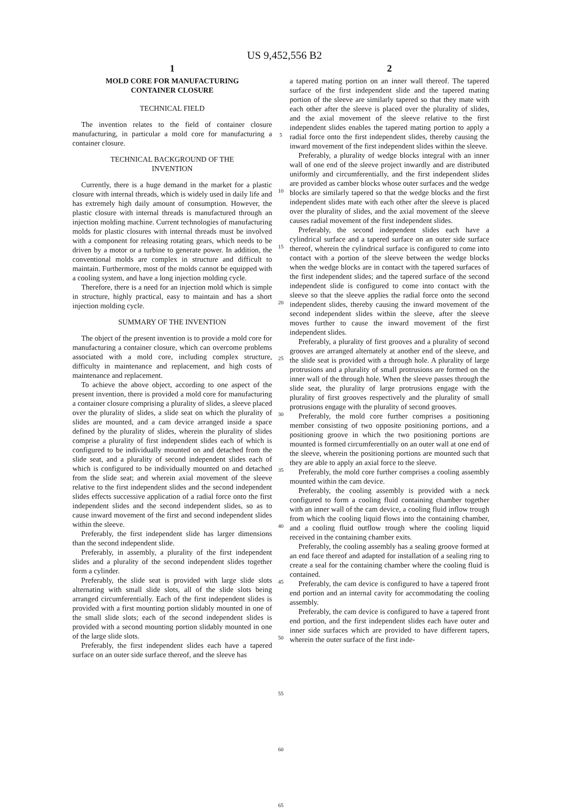US 9,452,556 B2
1
MOLD CORE FOR MANUFACTURING
CONTAINER CLOSURE
TECHNICAL FIELD
The invention relates to the field of container closure manufacturing, in particular a mold core for manufacturing a container closure.
TECHNICAL BACKGROUND OF THE
INVENTION
Currently, there is a huge demand in the market for a plastic closure with internal threads, which is widely used in daily life and has extremely high daily amount of consumption. However, the plastic closure with internal threads is manufactured through an injection molding machine. Current technologies of manufacturing molds for plastic closures with internal threads must be involved with a component for releasing rotating gears, which needs to be driven by a motor or a turbine to generate power. In addition, the conventional molds are complex in structure and difficult to maintain. Furthermore, most of the molds cannot be equipped with a cooling system, and have a long injection molding cycle.
Therefore, there is a need for an injection mold which is simple in structure, highly practical, easy to maintain and has a short injection molding cycle.
SUMMARY OF THE INVENTION
The object of the present invention is to provide a mold core for manufacturing a container closure, which can overcome problems associated with a mold core, including complex structure, difficulty in maintenance and replacement, and high costs of maintenance and replacement.
To achieve the above object, according to one aspect of the present invention, there is provided a mold core for manufacturing a container closure comprising a plurality of slides, a sleeve placed over the plurality of slides, a slide seat on which the plurality of slides are mounted, and a cam device arranged inside a space defined by the plurality of slides, wherein the plurality of slides comprise a plurality of first independent slides each of which is configured to be individually mounted on and detached from the slide seat, and a plurality of second independent slides each of which is configured to be individually mounted on and detached from the slide seat; and wherein axial movement of the sleeve relative to the first independent slides and the second independent slides effects successive application of a radial force onto the first independent slides and the second independent slides, so as to cause inward movement of the first and second independent slides within the sleeve.
Preferably, the first independent slide has larger dimensions than the second independent slide.
Preferably, in assembly, a plurality of the first independent slides and a plurality of the second independent slides together form a cylinder.
Preferably, the slide seat is provided with large slide slots alternating with small slide slots, all of the slide slots being arranged circumferentially. Each of the first independent slides is provided with a first mounting portion slidably mounted in one of the small slide slots; each of the second independent slides is provided with a second mounting portion slidably mounted in one of the large slide slots.
Preferably, the first independent slides each have a tapered surface on an outer side surface thereof, and the sleeve has
5
10
15
20
25
30
35
40
45
50
55
60
65
2
a tapered mating portion on an inner wall thereof. The tapered surface of the first independent slide and the tapered mating portion of the sleeve are similarly tapered so that they mate with each other after the sleeve is placed over the plurality of slides, and the axial movement of the sleeve relative to the first independent slides enables the tapered mating portion to apply a radial force onto the first independent slides, thereby causing the inward movement of the first independent slides within the sleeve.
Preferably, a plurality of wedge blocks integral with an inner wall of one end of the sleeve project inwardly and are distributed uniformly and circumferentially, and the first independent slides are provided as camber blocks whose outer surfaces and the wedge blocks are similarly tapered so that the wedge blocks and the first independent slides mate with each other after the sleeve is placed over the plurality of slides, and the axial movement of the sleeve causes radial movement of the first independent slides.
Preferably, the second independent slides each have a cylindrical surface and a tapered surface on an outer side surface thereof, wherein the cylindrical surface is configured to come into contact with a portion of the sleeve between the wedge blocks when the wedge blocks are in contact with the tapered surfaces of the first independent slides; and the tapered surface of the second independent slide is configured to come into contact with the sleeve so that the sleeve applies the radial force onto the second independent slides, thereby causing the inward movement of the second independent slides within the sleeve, after the sleeve moves further to cause the inward movement of the first independent slides.
Preferably, a plurality of first grooves and a plurality of second grooves are arranged alternately at another end of the sleeve, and the slide seat is provided with a through hole. A plurality of large protrusions and a plurality of small protrusions are formed on the inner wall of the through hole. When the sleeve passes through the slide seat, the plurality of large protrusions engage with the plurality of first grooves respectively and the plurality of small protrusions engage with the plurality of second grooves.
Preferably, the mold core further comprises a positioning member consisting of two opposite positioning portions, and a positioning groove in which the two positioning portions are mounted is formed circumferentially on an outer wall at one end of the sleeve, wherein the positioning portions are mounted such that they are able to apply an axial force to the sleeve.
Preferably, the mold core further comprises a cooling assembly mounted within the cam device.
Preferably, the cooling assembly is provided with a neck configured to form a cooling fluid containing chamber together with an inner wall of the cam device, a cooling fluid inflow trough from which the cooling liquid flows into the containing chamber, and a cooling fluid outflow trough where the cooling liquid received in the containing chamber exits.
Preferably, the cooling assembly has a sealing groove formed at an end face thereof and adapted for installation of a sealing ring to create a seal for the containing chamber where the cooling fluid is contained.
Preferably, the cam device is configured to have a tapered front end portion and an internal cavity for accommodating the cooling assembly.
Preferably, the cam device is configured to have a tapered front end portion, and the first independent slides each have outer and inner side surfaces which are provided to have different tapers, wherein the outer surface of the first inde-